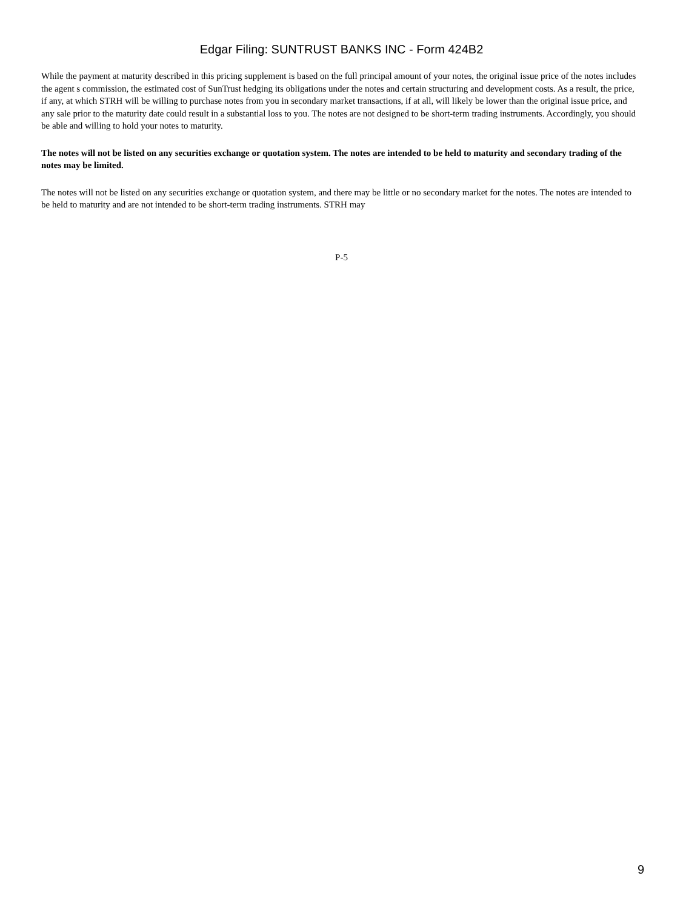Edgar Filing: SUNTRUST BANKS INC - Form 424B2
While the payment at maturity described in this pricing supplement is based on the full principal amount of your notes, the original issue price of the notes includes the agent s commission, the estimated cost of SunTrust hedging its obligations under the notes and certain structuring and development costs. As a result, the price, if any, at which STRH will be willing to purchase notes from you in secondary market transactions, if at all, will likely be lower than the original issue price, and any sale prior to the maturity date could result in a substantial loss to you. The notes are not designed to be short-term trading instruments. Accordingly, you should be able and willing to hold your notes to maturity.
The notes will not be listed on any securities exchange or quotation system. The notes are intended to be held to maturity and secondary trading of the notes may be limited.
The notes will not be listed on any securities exchange or quotation system, and there may be little or no secondary market for the notes. The notes are intended to be held to maturity and are not intended to be short-term trading instruments. STRH may
P-5
9